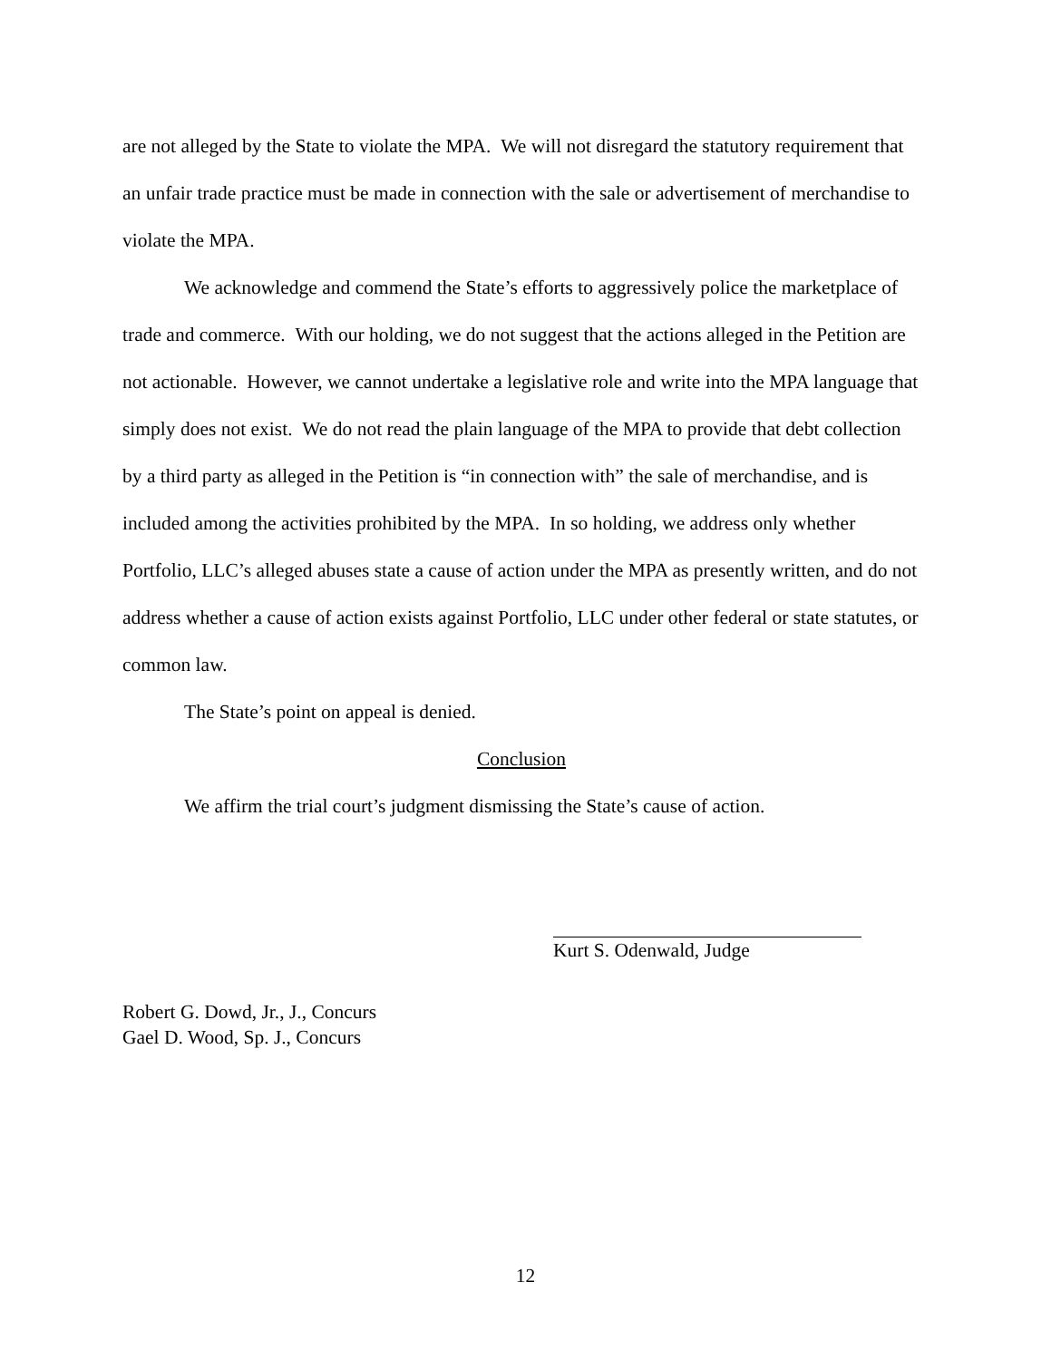are not alleged by the State to violate the MPA. We will not disregard the statutory requirement that an unfair trade practice must be made in connection with the sale or advertisement of merchandise to violate the MPA.
We acknowledge and commend the State’s efforts to aggressively police the marketplace of trade and commerce. With our holding, we do not suggest that the actions alleged in the Petition are not actionable. However, we cannot undertake a legislative role and write into the MPA language that simply does not exist. We do not read the plain language of the MPA to provide that debt collection by a third party as alleged in the Petition is “in connection with” the sale of merchandise, and is included among the activities prohibited by the MPA. In so holding, we address only whether Portfolio, LLC’s alleged abuses state a cause of action under the MPA as presently written, and do not address whether a cause of action exists against Portfolio, LLC under other federal or state statutes, or common law.
The State’s point on appeal is denied.
Conclusion
We affirm the trial court’s judgment dismissing the State’s cause of action.
Kurt S. Odenwald, Judge
Robert G. Dowd, Jr., J., Concurs
Gael D. Wood, Sp. J., Concurs
12